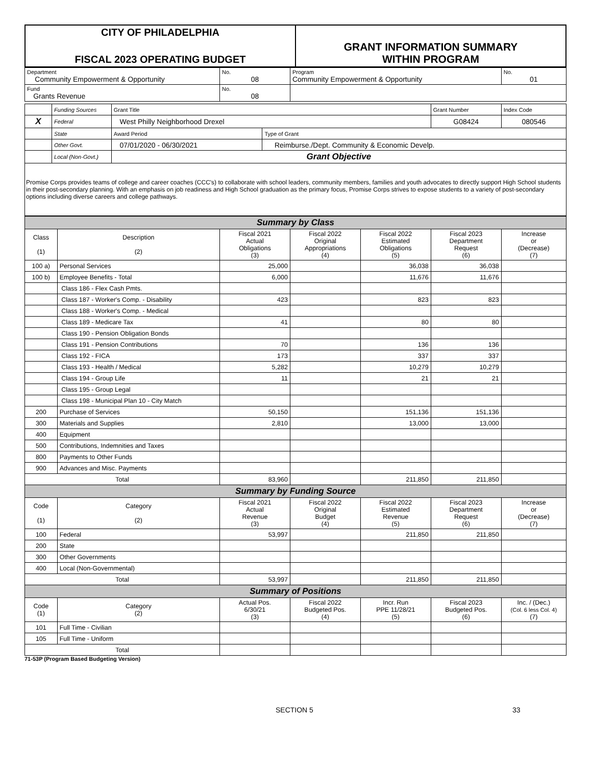| CITY OF PHILADELPHIA FISCAL 2023 OPERATING BUDGET | GRANT INFORMATION SUMMARY WITHIN PROGRAM |
| Department Community Empowerment & Opportunity | No. 08 | Program Community Empowerment & Opportunity | No. 01 |
| Fund Grants Revenue | No. 08 | | |
| | Funding Sources | Grant Title | | Grant Number | Index Code |
| X | Federal | West Philly Neighborhood Drexel | | G08424 | 080546 |
| | State | Award Period | Type of Grant | | |
| | Other Govt. | 07/01/2020 - 06/30/2021 | Reimburse./Dept. Community & Economic Develp. | | |
| | Local (Non-Govt.) | Grant Objective | | | |
| Promise Corps provides teams of college and career coaches (CCC's) to collaborate with school leaders, community members, families and youth advocates to directly support High School students in their post-secondary planning. With an emphasis on job readiness and High School graduation as the primary focus, Promise Corps strives to expose students to a variety of post-secondary options including diverse careers and college pathways. | | | | | |
| Summary by Class | | | | | | |
| Class (1) | Description (2) | Fiscal 2021 Actual Obligations (3) | Fiscal 2022 Original Appropriations (4) | Fiscal 2022 Estimated Obligations (5) | Fiscal 2023 Department Request (6) | Increase or (Decrease) (7) |
| 100 a) | Personal Services | 25,000 | | 36,038 | 36,038 | |
| 100 b) | Employee Benefits - Total | 6,000 | | 11,676 | 11,676 | |
| | Class 186 - Flex Cash Pmts. | | | | | |
| | Class 187 - Worker's Comp. - Disability | 423 | | 823 | 823 | |
| | Class 188 - Worker's Comp. - Medical | | | | | |
| | Class 189 - Medicare Tax | 41 | | 80 | 80 | |
| | Class 190 - Pension Obligation Bonds | | | | | |
| | Class 191 - Pension Contributions | 70 | | 136 | 136 | |
| | Class 192 - FICA | 173 | | 337 | 337 | |
| | Class 193 - Health / Medical | 5,282 | | 10,279 | 10,279 | |
| | Class 194 - Group Life | 11 | | 21 | 21 | |
| | Class 195 - Group Legal | | | | | |
| | Class 198 - Municipal Plan 10 - City Match | | | | | |
| 200 | Purchase of Services | 50,150 | | 151,136 | 151,136 | |
| 300 | Materials and Supplies | 2,810 | | 13,000 | 13,000 | |
| 400 | Equipment | | | | | |
| 500 | Contributions, Indemnities and Taxes | | | | | |
| 800 | Payments to Other Funds | | | | | |
| 900 | Advances and Misc. Payments | | | | | |
| Total | | 83,960 | | 211,850 | 211,850 | |
| Summary by Funding Source | | | | | | |
| Code (1) | Category (2) | Fiscal 2021 Actual Revenue (3) | Fiscal 2022 Original Budget (4) | Fiscal 2022 Estimated Revenue (5) | Fiscal 2023 Department Request (6) | Increase or (Decrease) (7) |
| 100 | Federal | 53,997 | | 211,850 | 211,850 | |
| 200 | State | | | | | |
| 300 | Other Governments | | | | | |
| 400 | Local (Non-Governmental) | | | | | |
| Total | | 53,997 | | 211,850 | 211,850 | |
| Summary of Positions | | | | | | |
| Code (1) | Category (2) | Actual Pos. 6/30/21 (3) | Fiscal 2022 Budgeted Pos. (4) | Incr. Run PPE 11/28/21 (5) | Fiscal 2023 Budgeted Pos. (6) | Inc. / (Dec.) (Col. 6 less Col. 4) (7) |
| 101 | Full Time - Civilian | | | | | |
| 105 | Full Time - Uniform | | | | | |
| Total | | | | | | |
71-53P (Program Based Budgeting Version)
SECTION 5 33